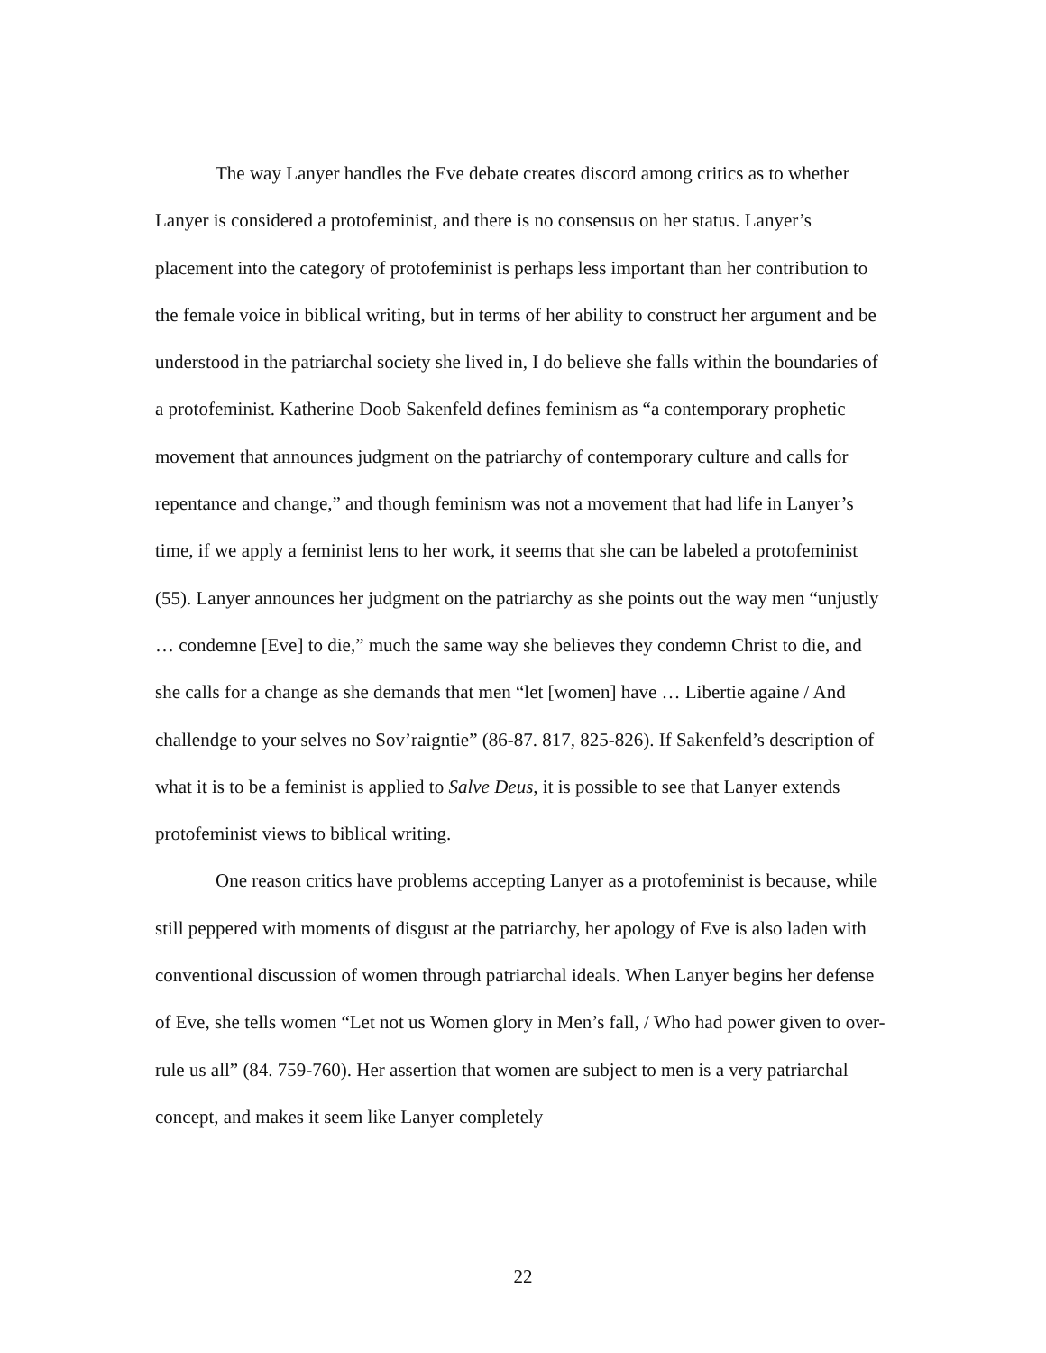The way Lanyer handles the Eve debate creates discord among critics as to whether Lanyer is considered a protofeminist, and there is no consensus on her status. Lanyer’s placement into the category of protofeminist is perhaps less important than her contribution to the female voice in biblical writing, but in terms of her ability to construct her argument and be understood in the patriarchal society she lived in, I do believe she falls within the boundaries of a protofeminist. Katherine Doob Sakenfeld defines feminism as “a contemporary prophetic movement that announces judgment on the patriarchy of contemporary culture and calls for repentance and change,” and though feminism was not a movement that had life in Lanyer’s time, if we apply a feminist lens to her work, it seems that she can be labeled a protofeminist (55). Lanyer announces her judgment on the patriarchy as she points out the way men “unjustly … condemne [Eve] to die,” much the same way she believes they condemn Christ to die, and she calls for a change as she demands that men “let [women] have … Libertie againe / And challendge to your selves no Sov’raigntie” (86-87. 817, 825-826). If Sakenfeld’s description of what it is to be a feminist is applied to Salve Deus, it is possible to see that Lanyer extends protofeminist views to biblical writing.
One reason critics have problems accepting Lanyer as a protofeminist is because, while still peppered with moments of disgust at the patriarchy, her apology of Eve is also laden with conventional discussion of women through patriarchal ideals. When Lanyer begins her defense of Eve, she tells women “Let not us Women glory in Men’s fall, / Who had power given to over-rule us all” (84. 759-760). Her assertion that women are subject to men is a very patriarchal concept, and makes it seem like Lanyer completely
22